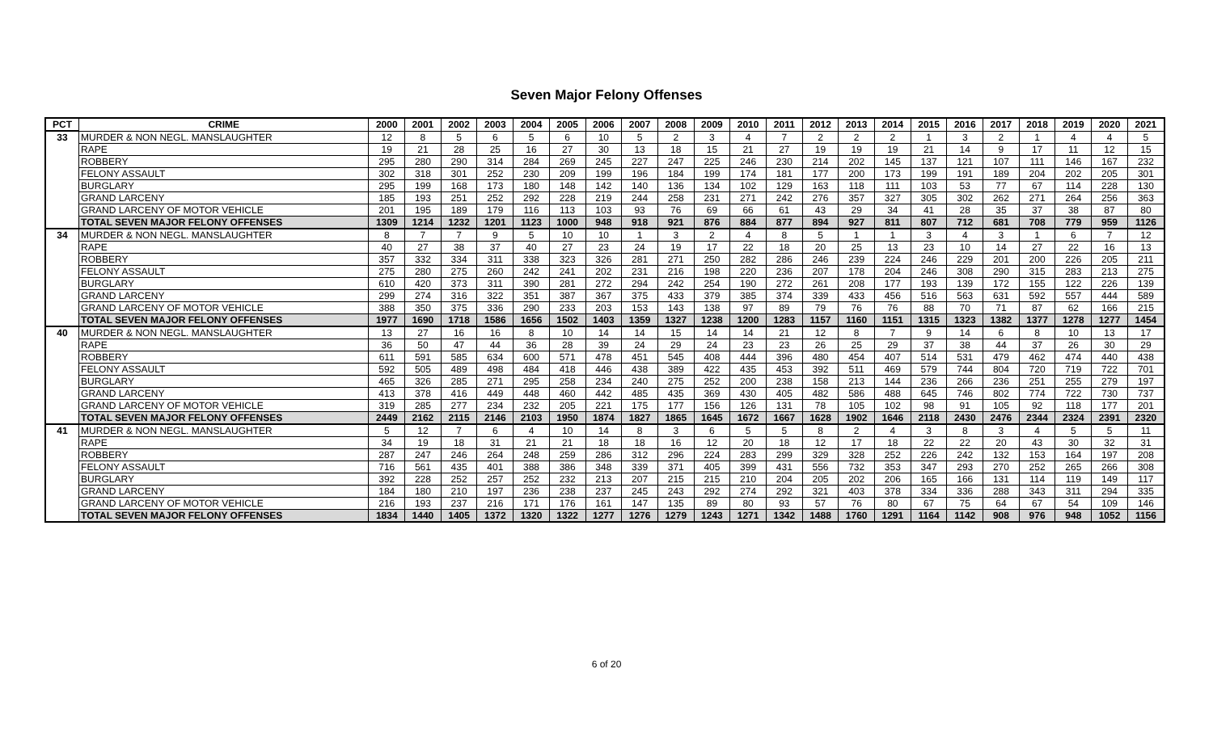Seven Major Felony Offenses
| PCT | CRIME | 2000 | 2001 | 2002 | 2003 | 2004 | 2005 | 2006 | 2007 | 2008 | 2009 | 2010 | 2011 | 2012 | 2013 | 2014 | 2015 | 2016 | 2017 | 2018 | 2019 | 2020 | 2021 |
| --- | --- | --- | --- | --- | --- | --- | --- | --- | --- | --- | --- | --- | --- | --- | --- | --- | --- | --- | --- | --- | --- | --- | --- |
| 33 | MURDER & NON NEGL. MANSLAUGHTER | 12 | 8 | 5 | 6 | 5 | 6 | 10 | 5 | 2 | 3 | 4 | 7 | 2 | 2 | 2 | 1 | 3 | 2 | 1 | 4 | 4 | 5 |
| | RAPE | 19 | 21 | 28 | 25 | 16 | 27 | 30 | 13 | 18 | 15 | 21 | 27 | 19 | 19 | 19 | 21 | 14 | 9 | 17 | 11 | 12 | 15 |
| | ROBBERY | 295 | 280 | 290 | 314 | 284 | 269 | 245 | 227 | 247 | 225 | 246 | 230 | 214 | 202 | 145 | 137 | 121 | 107 | 111 | 146 | 167 | 232 |
| | FELONY ASSAULT | 302 | 318 | 301 | 252 | 230 | 209 | 199 | 196 | 184 | 199 | 174 | 181 | 177 | 200 | 173 | 199 | 191 | 189 | 204 | 202 | 205 | 301 |
| | BURGLARY | 295 | 199 | 168 | 173 | 180 | 148 | 142 | 140 | 136 | 134 | 102 | 129 | 163 | 118 | 111 | 103 | 53 | 77 | 67 | 114 | 228 | 130 |
| | GRAND LARCENY | 185 | 193 | 251 | 252 | 292 | 228 | 219 | 244 | 258 | 231 | 271 | 242 | 276 | 357 | 327 | 305 | 302 | 262 | 271 | 264 | 256 | 363 |
| | GRAND LARCENY OF MOTOR VEHICLE | 201 | 195 | 189 | 179 | 116 | 113 | 103 | 93 | 76 | 69 | 66 | 61 | 43 | 29 | 34 | 41 | 28 | 35 | 37 | 38 | 87 | 80 |
| | TOTAL SEVEN MAJOR FELONY OFFENSES | 1309 | 1214 | 1232 | 1201 | 1123 | 1000 | 948 | 918 | 921 | 876 | 884 | 877 | 894 | 927 | 811 | 807 | 712 | 681 | 708 | 779 | 959 | 1126 |
| 34 | MURDER & NON NEGL. MANSLAUGHTER | 8 | 7 | 7 | 9 | 5 | 10 | 10 | 1 | 3 | 2 | 4 | 8 | 5 | 1 | 1 | 3 | 4 | 3 | 1 | 6 | 7 | 12 |
| | RAPE | 40 | 27 | 38 | 37 | 40 | 27 | 23 | 24 | 19 | 17 | 22 | 18 | 20 | 25 | 13 | 23 | 10 | 14 | 27 | 22 | 16 | 13 |
| | ROBBERY | 357 | 332 | 334 | 311 | 338 | 323 | 326 | 281 | 271 | 250 | 282 | 286 | 246 | 239 | 224 | 246 | 229 | 201 | 200 | 226 | 205 | 211 |
| | FELONY ASSAULT | 275 | 280 | 275 | 260 | 242 | 241 | 202 | 231 | 216 | 198 | 220 | 236 | 207 | 178 | 204 | 246 | 308 | 290 | 315 | 283 | 213 | 275 |
| | BURGLARY | 610 | 420 | 373 | 311 | 390 | 281 | 272 | 294 | 242 | 254 | 190 | 272 | 261 | 208 | 177 | 193 | 139 | 172 | 155 | 122 | 226 | 139 |
| | GRAND LARCENY | 299 | 274 | 316 | 322 | 351 | 387 | 367 | 375 | 433 | 379 | 385 | 374 | 339 | 433 | 456 | 516 | 563 | 631 | 592 | 557 | 444 | 589 |
| | GRAND LARCENY OF MOTOR VEHICLE | 388 | 350 | 375 | 336 | 290 | 233 | 203 | 153 | 143 | 138 | 97 | 89 | 79 | 76 | 76 | 88 | 70 | 71 | 87 | 62 | 166 | 215 |
| | TOTAL SEVEN MAJOR FELONY OFFENSES | 1977 | 1690 | 1718 | 1586 | 1656 | 1502 | 1403 | 1359 | 1327 | 1238 | 1200 | 1283 | 1157 | 1160 | 1151 | 1315 | 1323 | 1382 | 1377 | 1278 | 1277 | 1454 |
| 40 | MURDER & NON NEGL. MANSLAUGHTER | 13 | 27 | 16 | 16 | 8 | 10 | 14 | 14 | 15 | 14 | 14 | 21 | 12 | 8 | 7 | 9 | 14 | 6 | 8 | 10 | 13 | 17 |
| | RAPE | 36 | 50 | 47 | 44 | 36 | 28 | 39 | 24 | 29 | 24 | 23 | 23 | 26 | 25 | 29 | 37 | 38 | 44 | 37 | 26 | 30 | 29 |
| | ROBBERY | 611 | 591 | 585 | 634 | 600 | 571 | 478 | 451 | 545 | 408 | 444 | 396 | 480 | 454 | 407 | 514 | 531 | 479 | 462 | 474 | 440 | 438 |
| | FELONY ASSAULT | 592 | 505 | 489 | 498 | 484 | 418 | 446 | 438 | 389 | 422 | 435 | 453 | 392 | 511 | 469 | 579 | 744 | 804 | 720 | 719 | 722 | 701 |
| | BURGLARY | 465 | 326 | 285 | 271 | 295 | 258 | 234 | 240 | 275 | 252 | 200 | 238 | 158 | 213 | 144 | 236 | 266 | 236 | 251 | 255 | 279 | 197 |
| | GRAND LARCENY | 413 | 378 | 416 | 449 | 448 | 460 | 442 | 485 | 435 | 369 | 430 | 405 | 482 | 586 | 488 | 645 | 746 | 802 | 774 | 722 | 730 | 737 |
| | GRAND LARCENY OF MOTOR VEHICLE | 319 | 285 | 277 | 234 | 232 | 205 | 221 | 175 | 177 | 156 | 126 | 131 | 78 | 105 | 102 | 98 | 91 | 105 | 92 | 118 | 177 | 201 |
| | TOTAL SEVEN MAJOR FELONY OFFENSES | 2449 | 2162 | 2115 | 2146 | 2103 | 1950 | 1874 | 1827 | 1865 | 1645 | 1672 | 1667 | 1628 | 1902 | 1646 | 2118 | 2430 | 2476 | 2344 | 2324 | 2391 | 2320 |
| 41 | MURDER & NON NEGL. MANSLAUGHTER | 5 | 12 | 7 | 6 | 4 | 10 | 14 | 8 | 3 | 6 | 5 | 5 | 8 | 2 | 4 | 3 | 8 | 3 | 4 | 5 | 5 | 11 |
| | RAPE | 34 | 19 | 18 | 31 | 21 | 21 | 18 | 18 | 16 | 12 | 20 | 18 | 12 | 17 | 18 | 22 | 22 | 20 | 43 | 30 | 32 | 31 |
| | ROBBERY | 287 | 247 | 246 | 264 | 248 | 259 | 286 | 312 | 296 | 224 | 283 | 299 | 329 | 328 | 252 | 226 | 242 | 132 | 153 | 164 | 197 | 208 |
| | FELONY ASSAULT | 716 | 561 | 435 | 401 | 388 | 386 | 348 | 339 | 371 | 405 | 399 | 431 | 556 | 732 | 353 | 347 | 293 | 270 | 252 | 265 | 266 | 308 |
| | BURGLARY | 392 | 228 | 252 | 257 | 252 | 232 | 213 | 207 | 215 | 215 | 210 | 204 | 205 | 202 | 206 | 165 | 166 | 131 | 114 | 119 | 149 | 117 |
| | GRAND LARCENY | 184 | 180 | 210 | 197 | 236 | 238 | 237 | 245 | 243 | 292 | 274 | 292 | 321 | 403 | 378 | 334 | 336 | 288 | 343 | 311 | 294 | 335 |
| | GRAND LARCENY OF MOTOR VEHICLE | 216 | 193 | 237 | 216 | 171 | 176 | 161 | 147 | 135 | 89 | 80 | 93 | 57 | 76 | 80 | 67 | 75 | 64 | 67 | 54 | 109 | 146 |
| | TOTAL SEVEN MAJOR FELONY OFFENSES | 1834 | 1440 | 1405 | 1372 | 1320 | 1322 | 1277 | 1276 | 1279 | 1243 | 1271 | 1342 | 1488 | 1760 | 1291 | 1164 | 1142 | 908 | 976 | 948 | 1052 | 1156 |
6 of 20